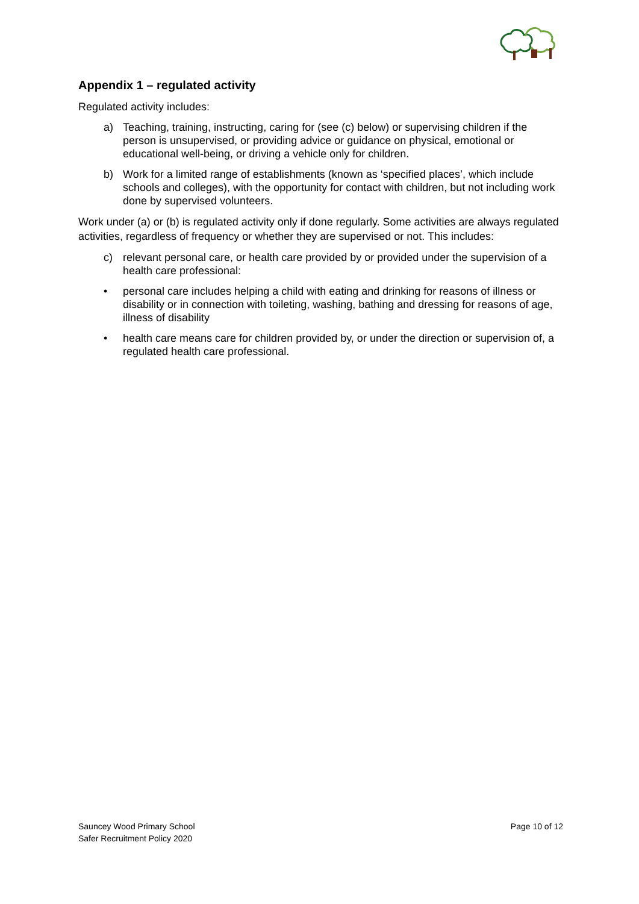Appendix 1 – regulated activity
Regulated activity includes:
a) Teaching, training, instructing, caring for (see (c) below) or supervising children if the person is unsupervised, or providing advice or guidance on physical, emotional or educational well-being, or driving a vehicle only for children.
b) Work for a limited range of establishments (known as ‘specified places’, which include schools and colleges), with the opportunity for contact with children, but not including work done by supervised volunteers.
Work under (a) or (b) is regulated activity only if done regularly. Some activities are always regulated activities, regardless of frequency or whether they are supervised or not. This includes:
c) relevant personal care, or health care provided by or provided under the supervision of a health care professional:
• personal care includes helping a child with eating and drinking for reasons of illness or disability or in connection with toileting, washing, bathing and dressing for reasons of age, illness of disability
• health care means care for children provided by, or under the direction or supervision of, a regulated health care professional.
Sauncey Wood Primary School
Safer Recruitment Policy 2020
Page 10 of 12